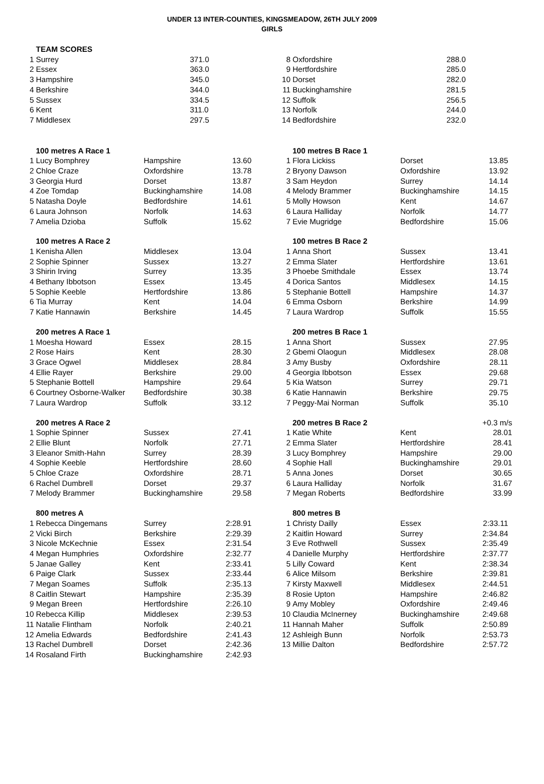UNDER 13 INTER-COUNTIES, KINGSMEADOW, 26TH JULY 2009
GIRLS
| | TEAM SCORES | |
| 1 | Surrey | 371.0 |
| 2 | Essex | 363.0 |
| 3 | Hampshire | 345.0 |
| 4 | Berkshire | 344.0 |
| 5 | Sussex | 334.5 |
| 6 | Kent | 311.0 |
| 7 | Middlesex | 297.5 |
| 8 | Oxfordshire | 288.0 |
| 9 | Hertfordshire | 285.0 |
| 10 | Dorset | 282.0 |
| 11 | Buckinghamshire | 281.5 |
| 12 | Suffolk | 256.5 |
| 13 | Norfolk | 244.0 |
| 14 | Bedfordshire | 232.0 |
| | 100 metres A Race 1 | | |
| 1 | Lucy Bomphrey | Hampshire | 13.60 |
| 2 | Chloe Craze | Oxfordshire | 13.78 |
| 3 | Georgia Hurd | Dorset | 13.87 |
| 4 | Zoe Tomdap | Buckinghamshire | 14.08 |
| 5 | Natasha Doyle | Bedfordshire | 14.61 |
| 6 | Laura Johnson | Norfolk | 14.63 |
| 7 | Amelia Dzioba | Suffolk | 15.62 |
| | 100 metres A Race 2 | | |
| 1 | Kenisha Allen | Middlesex | 13.04 |
| 2 | Sophie Spinner | Sussex | 13.27 |
| 3 | Shirin Irving | Surrey | 13.35 |
| 4 | Bethany Ibbotson | Essex | 13.45 |
| 5 | Sophie Keeble | Hertfordshire | 13.86 |
| 6 | Tia Murray | Kent | 14.04 |
| 7 | Katie Hannawin | Berkshire | 14.45 |
| | 200 metres A Race 1 | | |
| 1 | Moesha Howard | Essex | 28.15 |
| 2 | Rose Hairs | Kent | 28.30 |
| 3 | Grace Ogwel | Middlesex | 28.84 |
| 4 | Ellie Rayer | Berkshire | 29.00 |
| 5 | Stephanie Bottell | Hampshire | 29.64 |
| 6 | Courtney Osborne-Walker | Bedfordshire | 30.38 |
| 7 | Laura Wardrop | Suffolk | 33.12 |
| | 200 metres A Race 2 | | |
| 1 | Sophie Spinner | Sussex | 27.41 |
| 2 | Ellie Blunt | Norfolk | 27.71 |
| 3 | Eleanor Smith-Hahn | Surrey | 28.39 |
| 4 | Sophie Keeble | Hertfordshire | 28.60 |
| 5 | Chloe Craze | Oxfordshire | 28.71 |
| 6 | Rachel Dumbrell | Dorset | 29.37 |
| 7 | Melody Brammer | Buckinghamshire | 29.58 |
| | 800 metres A | | |
| 1 | Rebecca Dingemans | Surrey | 2:28.91 |
| 2 | Vicki Birch | Berkshire | 2:29.39 |
| 3 | Nicole McKechnie | Essex | 2:31.54 |
| 4 | Megan Humphries | Oxfordshire | 2:32.77 |
| 5 | Janae Galley | Kent | 2:33.41 |
| 6 | Paige Clark | Sussex | 2:33.44 |
| 7 | Megan Soames | Suffolk | 2:35.13 |
| 8 | Caitlin Stewart | Hampshire | 2:35.39 |
| 9 | Megan Breen | Hertfordshire | 2:26.10 |
| 10 | Rebecca Killip | Middlesex | 2:39.53 |
| 11 | Natalie Flintham | Norfolk | 2:40.21 |
| 12 | Amelia Edwards | Bedfordshire | 2:41.43 |
| 13 | Rachel Dumbrell | Dorset | 2:42.36 |
| 14 | Rosaland Firth | Buckinghamshire | 2:42.93 |
| | 100 metres B Race 1 | | |
| 1 | Flora Lickiss | Dorset | 13.85 |
| 2 | Bryony Dawson | Oxfordshire | 13.92 |
| 3 | Sam Heydon | Surrey | 14.14 |
| 4 | Melody Brammer | Buckinghamshire | 14.15 |
| 5 | Molly Howson | Kent | 14.67 |
| 6 | Laura Halliday | Norfolk | 14.77 |
| 7 | Evie Mugridge | Bedfordshire | 15.06 |
| | 100 metres B Race 2 | | |
| 1 | Anna Short | Sussex | 13.41 |
| 2 | Emma Slater | Hertfordshire | 13.61 |
| 3 | Phoebe Smithdale | Essex | 13.74 |
| 4 | Dorica Santos | Middlesex | 14.15 |
| 5 | Stephanie Bottell | Hampshire | 14.37 |
| 6 | Emma Osborn | Berkshire | 14.99 |
| 7 | Laura Wardrop | Suffolk | 15.55 |
| | 200 metres B Race 1 | | |
| 1 | Anna Short | Sussex | 27.95 |
| 2 | Gbemi Olaogun | Middlesex | 28.08 |
| 3 | Amy Busby | Oxfordshire | 28.11 |
| 4 | Georgia Ibbotson | Essex | 29.68 |
| 5 | Kia Watson | Surrey | 29.71 |
| 6 | Katie Hannawin | Berkshire | 29.75 |
| 7 | Peggy-Mai Norman | Suffolk | 35.10 |
| | 200 metres B Race 2 | | +0.3 m/s |
| 1 | Katie White | Kent | 28.01 |
| 2 | Emma Slater | Hertfordshire | 28.41 |
| 3 | Lucy Bomphrey | Hampshire | 29.00 |
| 4 | Sophie Hall | Buckinghamshire | 29.01 |
| 5 | Anna Jones | Dorset | 30.65 |
| 6 | Laura Halliday | Norfolk | 31.67 |
| 7 | Megan Roberts | Bedfordshire | 33.99 |
| | 800 metres B | | |
| 1 | Christy Dailly | Essex | 2:33.11 |
| 2 | Kaitlin Howard | Surrey | 2:34.84 |
| 3 | Eve Rothwell | Sussex | 2:35.49 |
| 4 | Danielle Murphy | Hertfordshire | 2:37.77 |
| 5 | Lilly Coward | Kent | 2:38.34 |
| 6 | Alice Milsom | Berkshire | 2:39.81 |
| 7 | Kirsty Maxwell | Middlesex | 2:44.51 |
| 8 | Rosie Upton | Hampshire | 2:46.82 |
| 9 | Amy Mobley | Oxfordshire | 2:49.46 |
| 10 | Claudia McInerney | Buckinghamshire | 2:49.68 |
| 11 | Hannah Maher | Suffolk | 2:50.89 |
| 12 | Ashleigh Bunn | Norfolk | 2:53.73 |
| 13 | Millie Dalton | Bedfordshire | 2:57.72 |